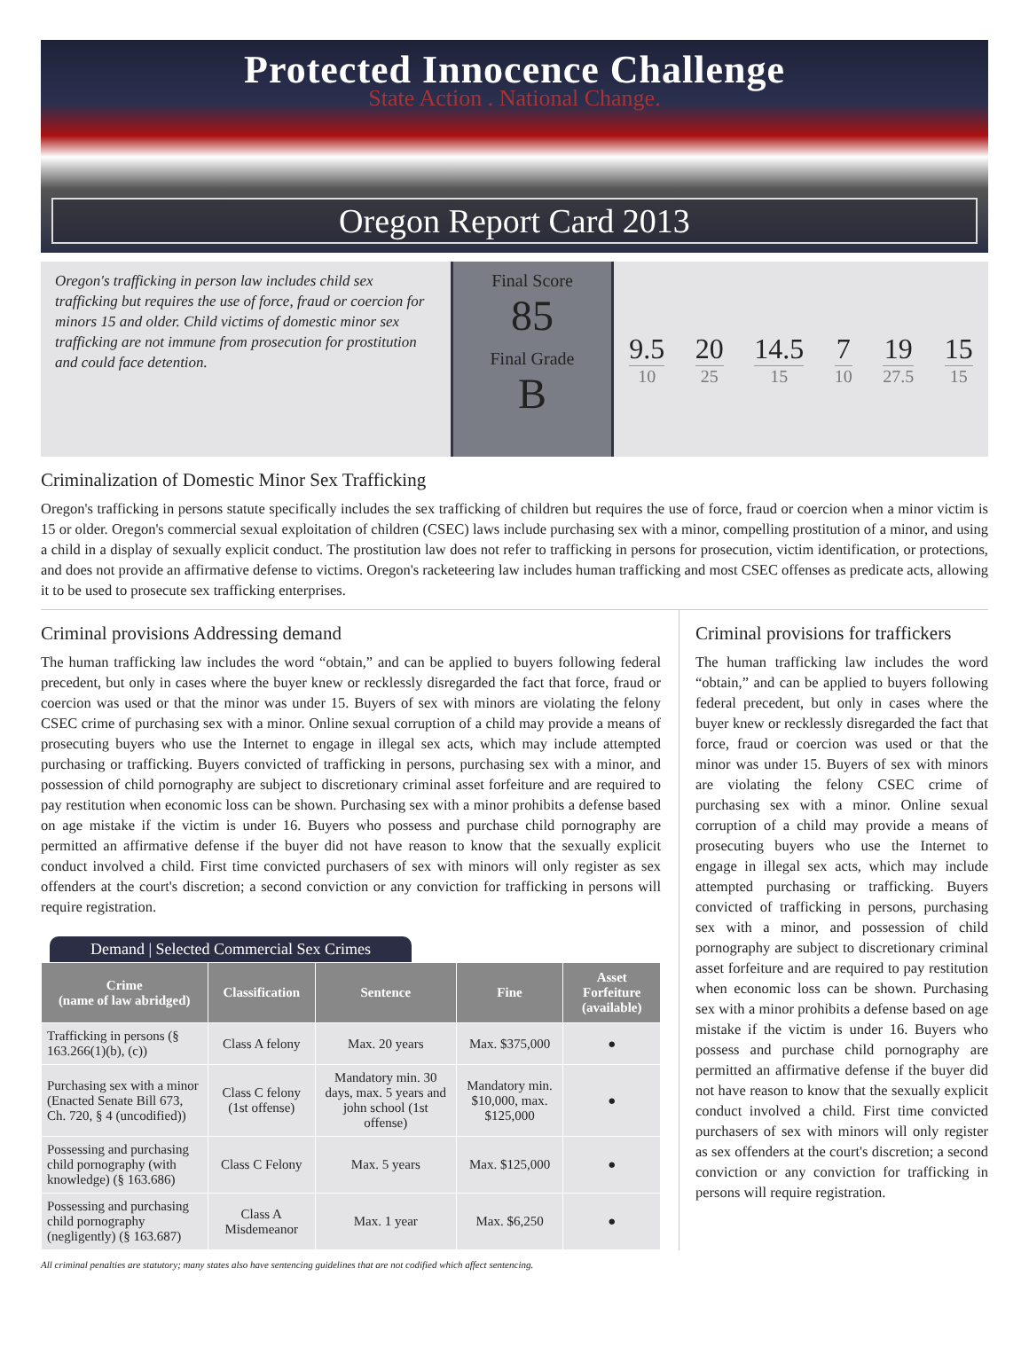Protected Innocence Challenge
State Action . National Change.
Oregon Report Card 2013
Oregon's trafficking in person law includes child sex trafficking but requires the use of force, fraud or coercion for minors 15 and older. Child victims of domestic minor sex trafficking are not immune from prosecution for prostitution and could face detention.
Final Score
85
Final Grade
B
9.5
10
20
25
14.5
15
7
10
19
27.5
15
15
Criminalization of Domestic Minor Sex Trafficking
Oregon's trafficking in persons statute specifically includes the sex trafficking of children but requires the use of force, fraud or coercion when a minor victim is 15 or older. Oregon's commercial sexual exploitation of children (CSEC) laws include purchasing sex with a minor, compelling prostitution of a minor, and using a child in a display of sexually explicit conduct. The prostitution law does not refer to trafficking in persons for prosecution, victim identification, or protections, and does not provide an affirmative defense to victims. Oregon's racketeering law includes human trafficking and most CSEC offenses as predicate acts, allowing it to be used to prosecute sex trafficking enterprises.
Criminal provisions Addressing demand
The human trafficking law includes the word “obtain,” and can be applied to buyers following federal precedent, but only in cases where the buyer knew or recklessly disregarded the fact that force, fraud or coercion was used or that the minor was under 15. Buyers of sex with minors are violating the felony CSEC crime of purchasing sex with a minor. Online sexual corruption of a child may provide a means of prosecuting buyers who use the Internet to engage in illegal sex acts, which may include attempted purchasing or trafficking. Buyers convicted of trafficking in persons, purchasing sex with a minor, and possession of child pornography are subject to discretionary criminal asset forfeiture and are required to pay restitution when economic loss can be shown. Purchasing sex with a minor prohibits a defense based on age mistake if the victim is under 16. Buyers who possess and purchase child pornography are permitted an affirmative defense if the buyer did not have reason to know that the sexually explicit conduct involved a child. First time convicted purchasers of sex with minors will only register as sex offenders at the court's discretion; a second conviction or any conviction for trafficking in persons will require registration.
Demand | Selected Commercial Sex Crimes
| Crime (name of law abridged) | Classification | Sentence | Fine | Asset Forfeiture (available) |
| --- | --- | --- | --- | --- |
| Trafficking in persons (§ 163.266(1)(b), (c)) | Class A felony | Max. 20 years | Max. $375,000 | ● |
| Purchasing sex with a minor (Enacted Senate Bill 673, Ch. 720, § 4 (uncodified)) | Class C felony (1st offense) | Mandatory min. 30 days, max. 5 years and john school (1st offense) | Mandatory min. $10,000, max. $125,000 | ● |
| Possessing and purchasing child pornography (with knowledge) (§ 163.686) | Class C Felony | Max. 5 years | Max. $125,000 | ● |
| Possessing and purchasing child pornography (negligently) (§ 163.687) | Class A Misdemeanor | Max. 1 year | Max. $6,250 | ● |
Criminal provisions for traffickers
The human trafficking law includes the word “obtain,” and can be applied to buyers following federal precedent, but only in cases where the buyer knew or recklessly disregarded the fact that force, fraud or coercion was used or that the minor was under 15. Buyers of sex with minors are violating the felony CSEC crime of purchasing sex with a minor. Online sexual corruption of a child may provide a means of prosecuting buyers who use the Internet to engage in illegal sex acts, which may include attempted purchasing or trafficking. Buyers convicted of trafficking in persons, purchasing sex with a minor, and possession of child pornography are subject to discretionary criminal asset forfeiture and are required to pay restitution when economic loss can be shown. Purchasing sex with a minor prohibits a defense based on age mistake if the victim is under 16. Buyers who possess and purchase child pornography are permitted an affirmative defense if the buyer did not have reason to know that the sexually explicit conduct involved a child. First time convicted purchasers of sex with minors will only register as sex offenders at the court's discretion; a second conviction or any conviction for trafficking in persons will require registration.
All criminal penalties are statutory; many states also have sentencing guidelines that are not codified which affect sentencing.